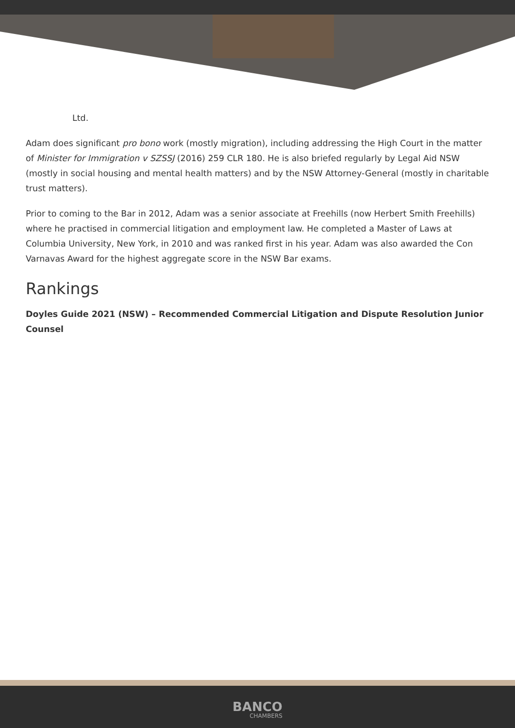Ltd.
Adam does significant pro bono work (mostly migration), including addressing the High Court in the matter of Minister for Immigration v SZSSJ (2016) 259 CLR 180. He is also briefed regularly by Legal Aid NSW (mostly in social housing and mental health matters) and by the NSW Attorney-General (mostly in charitable trust matters).
Prior to coming to the Bar in 2012, Adam was a senior associate at Freehills (now Herbert Smith Freehills) where he practised in commercial litigation and employment law. He completed a Master of Laws at Columbia University, New York, in 2010 and was ranked first in his year. Adam was also awarded the Con Varnavas Award for the highest aggregate score in the NSW Bar exams.
Rankings
Doyles Guide 2021 (NSW) – Recommended Commercial Litigation and Dispute Resolution Junior Counsel
BANCO CHAMBERS